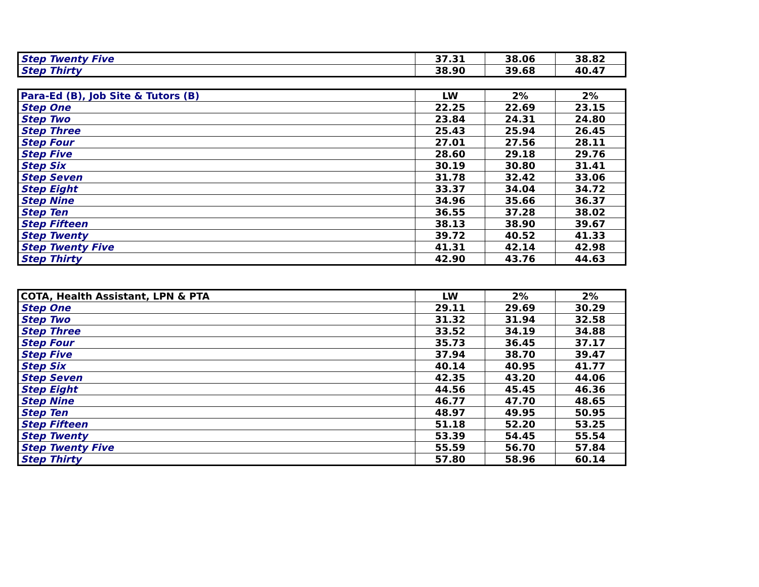| Step Twenty Five | 37.31 | 38.06 | 38.82 |
| Step Thirty | 38.90 | 39.68 | 40.47 |
| Para-Ed (B), Job Site & Tutors (B) | LW | 2% | 2% |
| --- | --- | --- | --- |
| Step One | 22.25 | 22.69 | 23.15 |
| Step Two | 23.84 | 24.31 | 24.80 |
| Step Three | 25.43 | 25.94 | 26.45 |
| Step Four | 27.01 | 27.56 | 28.11 |
| Step Five | 28.60 | 29.18 | 29.76 |
| Step Six | 30.19 | 30.80 | 31.41 |
| Step Seven | 31.78 | 32.42 | 33.06 |
| Step Eight | 33.37 | 34.04 | 34.72 |
| Step Nine | 34.96 | 35.66 | 36.37 |
| Step Ten | 36.55 | 37.28 | 38.02 |
| Step Fifteen | 38.13 | 38.90 | 39.67 |
| Step Twenty | 39.72 | 40.52 | 41.33 |
| Step Twenty Five | 41.31 | 42.14 | 42.98 |
| Step Thirty | 42.90 | 43.76 | 44.63 |
| COTA, Health Assistant, LPN & PTA | LW | 2% | 2% |
| --- | --- | --- | --- |
| Step One | 29.11 | 29.69 | 30.29 |
| Step Two | 31.32 | 31.94 | 32.58 |
| Step Three | 33.52 | 34.19 | 34.88 |
| Step Four | 35.73 | 36.45 | 37.17 |
| Step Five | 37.94 | 38.70 | 39.47 |
| Step Six | 40.14 | 40.95 | 41.77 |
| Step Seven | 42.35 | 43.20 | 44.06 |
| Step Eight | 44.56 | 45.45 | 46.36 |
| Step Nine | 46.77 | 47.70 | 48.65 |
| Step Ten | 48.97 | 49.95 | 50.95 |
| Step Fifteen | 51.18 | 52.20 | 53.25 |
| Step Twenty | 53.39 | 54.45 | 55.54 |
| Step Twenty Five | 55.59 | 56.70 | 57.84 |
| Step Thirty | 57.80 | 58.96 | 60.14 |